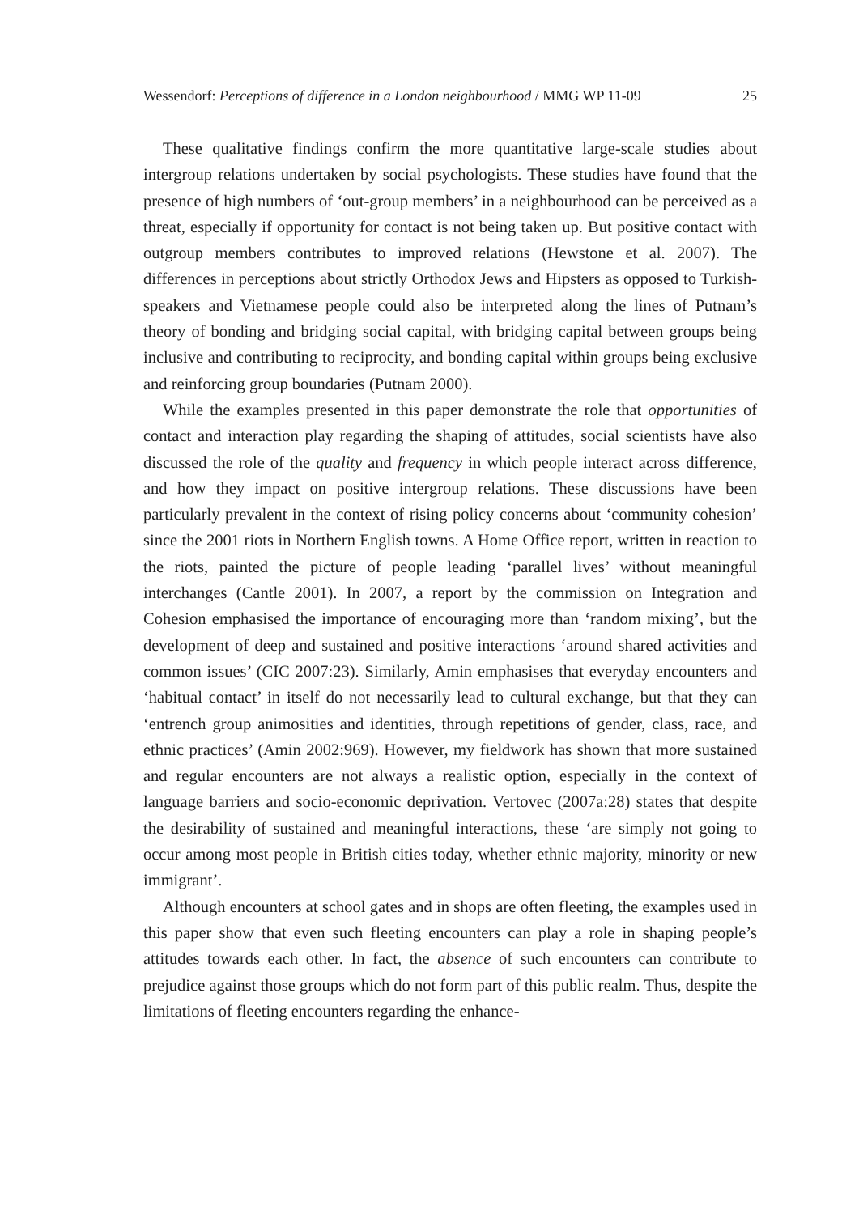Wessendorf: Perceptions of difference in a London neighbourhood / MMG WP 11-09 25
These qualitative findings confirm the more quantitative large-scale studies about intergroup relations undertaken by social psychologists. These studies have found that the presence of high numbers of ‘out-group members’ in a neighbourhood can be perceived as a threat, especially if opportunity for contact is not being taken up. But positive contact with outgroup members contributes to improved relations (Hewstone et al. 2007). The differences in perceptions about strictly Orthodox Jews and Hipsters as opposed to Turkish-speakers and Vietnamese people could also be interpreted along the lines of Putnam’s theory of bonding and bridging social capital, with bridging capital between groups being inclusive and contributing to reciprocity, and bonding capital within groups being exclusive and reinforcing group boundaries (Putnam 2000).
While the examples presented in this paper demonstrate the role that opportunities of contact and interaction play regarding the shaping of attitudes, social scientists have also discussed the role of the quality and frequency in which people interact across difference, and how they impact on positive intergroup relations. These discussions have been particularly prevalent in the context of rising policy concerns about ‘community cohesion’ since the 2001 riots in Northern English towns. A Home Office report, written in reaction to the riots, painted the picture of people leading ‘parallel lives’ without meaningful interchanges (Cantle 2001). In 2007, a report by the commission on Integration and Cohesion emphasised the importance of encouraging more than ‘random mixing’, but the development of deep and sustained and positive interactions ‘around shared activities and common issues’ (CIC 2007:23). Similarly, Amin emphasises that everyday encounters and ‘habitual contact’ in itself do not necessarily lead to cultural exchange, but that they can ‘entrench group animosities and identities, through repetitions of gender, class, race, and ethnic practices’ (Amin 2002:969). However, my fieldwork has shown that more sustained and regular encounters are not always a realistic option, especially in the context of language barriers and socio-economic deprivation. Vertovec (2007a:28) states that despite the desirability of sustained and meaningful interactions, these ‘are simply not going to occur among most people in British cities today, whether ethnic majority, minority or new immigrant’.
Although encounters at school gates and in shops are often fleeting, the examples used in this paper show that even such fleeting encounters can play a role in shaping people’s attitudes towards each other. In fact, the absence of such encounters can contribute to prejudice against those groups which do not form part of this public realm. Thus, despite the limitations of fleeting encounters regarding the enhance-